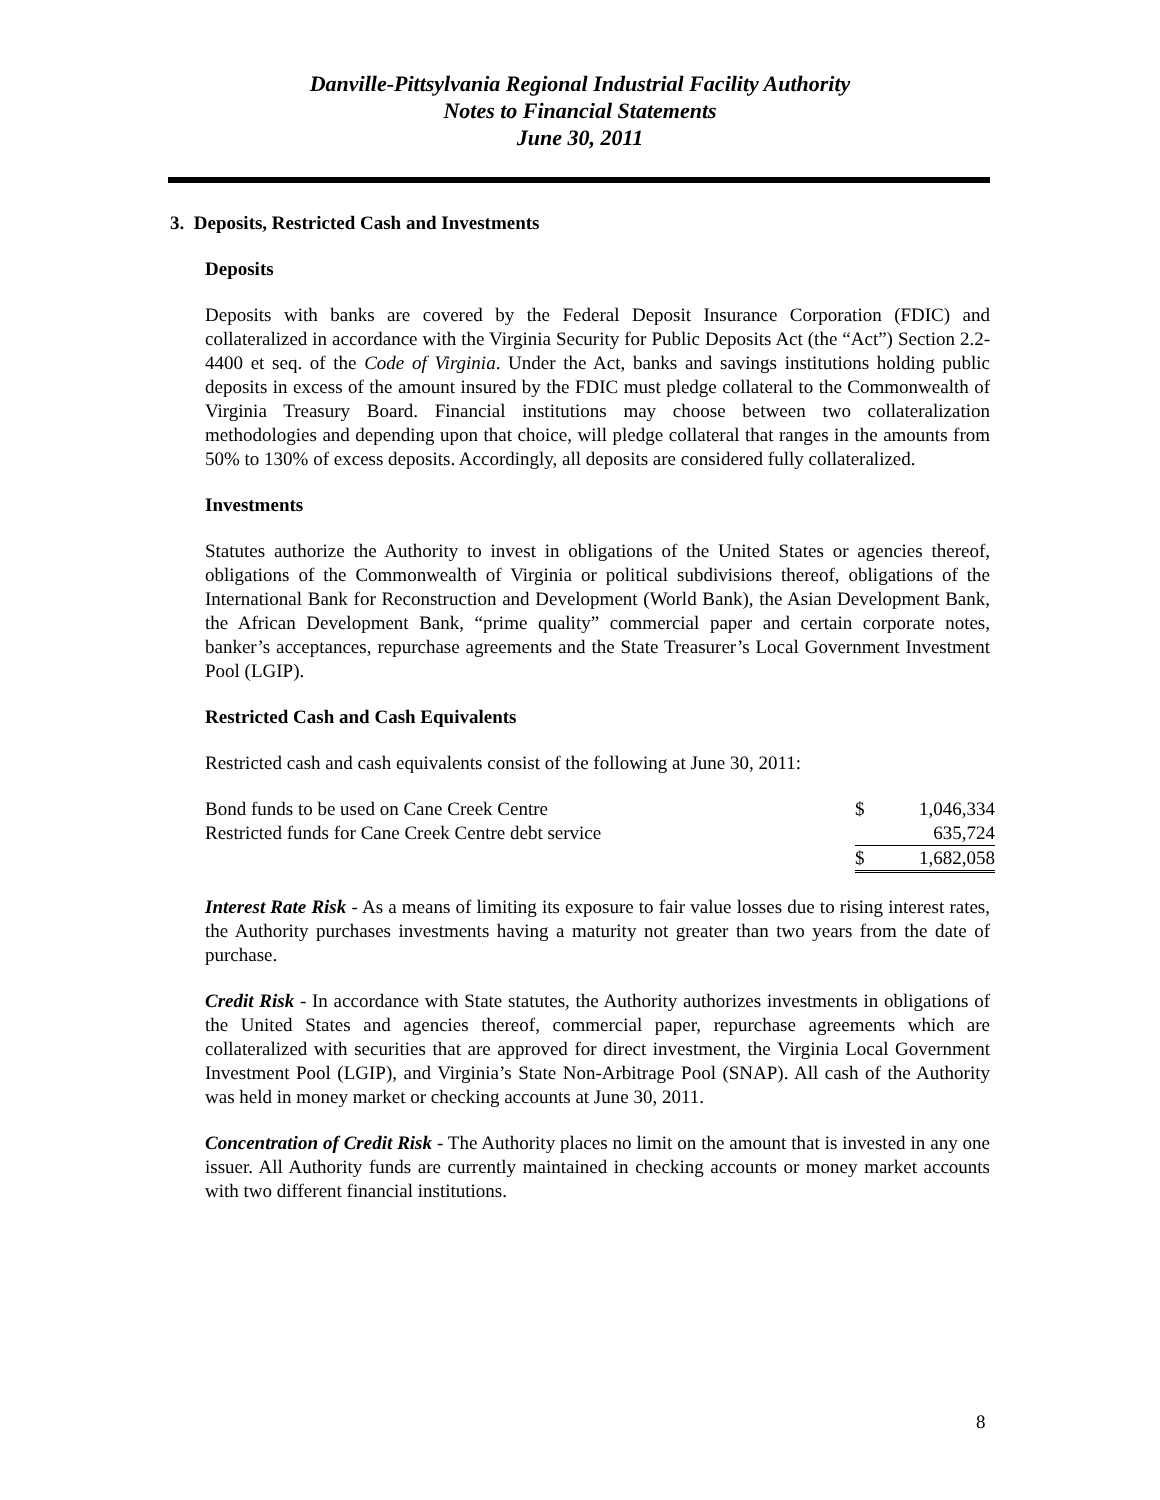Danville-Pittsylvania Regional Industrial Facility Authority
Notes to Financial Statements
June 30, 2011
3. Deposits, Restricted Cash and Investments
Deposits
Deposits with banks are covered by the Federal Deposit Insurance Corporation (FDIC) and collateralized in accordance with the Virginia Security for Public Deposits Act (the “Act”) Section 2.2-4400 et seq. of the Code of Virginia. Under the Act, banks and savings institutions holding public deposits in excess of the amount insured by the FDIC must pledge collateral to the Commonwealth of Virginia Treasury Board. Financial institutions may choose between two collateralization methodologies and depending upon that choice, will pledge collateral that ranges in the amounts from 50% to 130% of excess deposits. Accordingly, all deposits are considered fully collateralized.
Investments
Statutes authorize the Authority to invest in obligations of the United States or agencies thereof, obligations of the Commonwealth of Virginia or political subdivisions thereof, obligations of the International Bank for Reconstruction and Development (World Bank), the Asian Development Bank, the African Development Bank, “prime quality” commercial paper and certain corporate notes, banker’s acceptances, repurchase agreements and the State Treasurer’s Local Government Investment Pool (LGIP).
Restricted Cash and Cash Equivalents
Restricted cash and cash equivalents consist of the following at June 30, 2011:
| Bond funds to be used on Cane Creek Centre | $ | 1,046,334 |
| Restricted funds for Cane Creek Centre debt service | | 635,724 |
| | $ | 1,682,058 |
Interest Rate Risk - As a means of limiting its exposure to fair value losses due to rising interest rates, the Authority purchases investments having a maturity not greater than two years from the date of purchase.
Credit Risk - In accordance with State statutes, the Authority authorizes investments in obligations of the United States and agencies thereof, commercial paper, repurchase agreements which are collateralized with securities that are approved for direct investment, the Virginia Local Government Investment Pool (LGIP), and Virginia’s State Non-Arbitrage Pool (SNAP). All cash of the Authority was held in money market or checking accounts at June 30, 2011.
Concentration of Credit Risk - The Authority places no limit on the amount that is invested in any one issuer. All Authority funds are currently maintained in checking accounts or money market accounts with two different financial institutions.
8